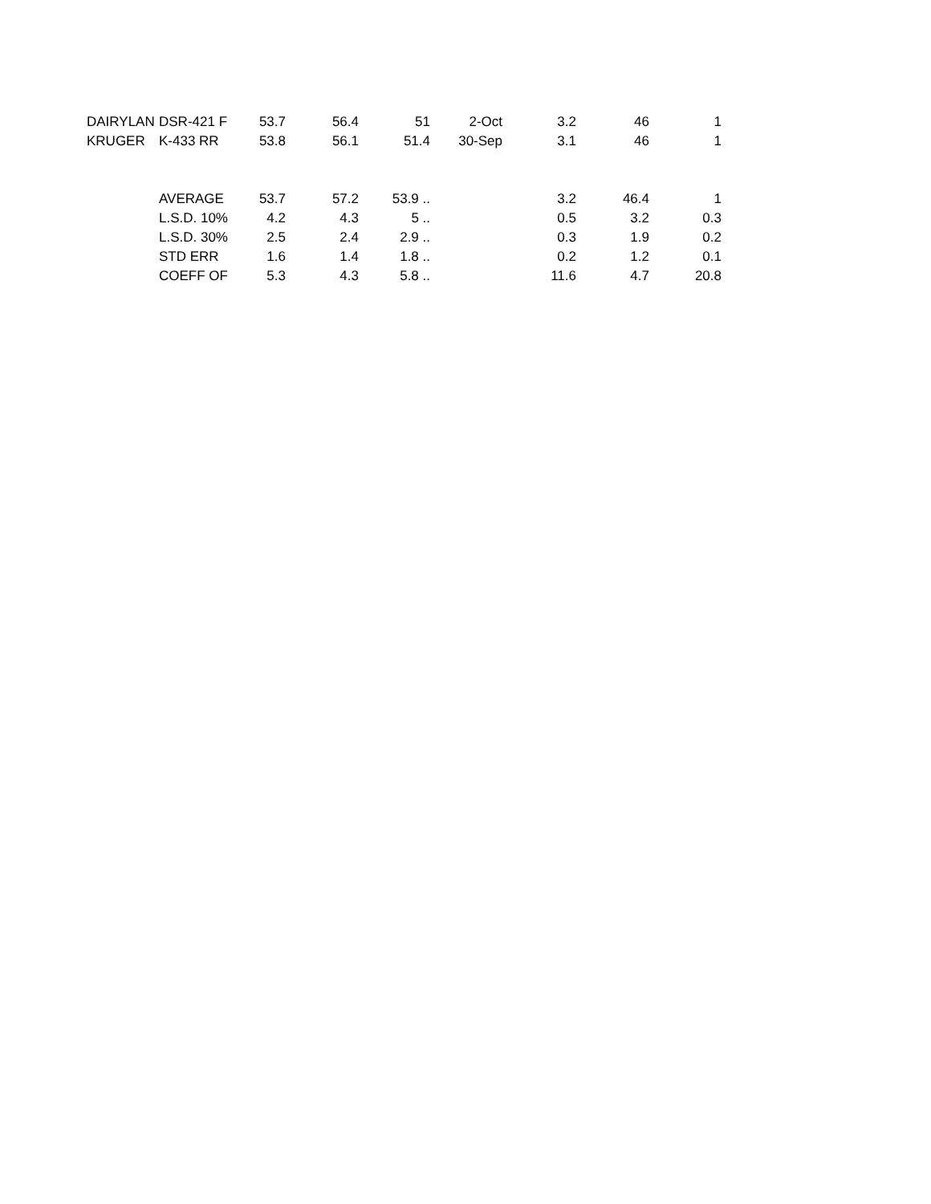| DAIRYLAN | DSR-421 F | 53.7 | 56.4 | 51 | 2-Oct | 3.2 | 46 | 1 |
| KRUGER | K-433 RR | 53.8 | 56.1 | 51.4 | 30-Sep | 3.1 | 46 | 1 |
| | AVERAGE | 53.7 | 57.2 | 53.9 .. | | 3.2 | 46.4 | 1 |
| | L.S.D. 10% | 4.2 | 4.3 | 5 .. | | 0.5 | 3.2 | 0.3 |
| | L.S.D. 30% | 2.5 | 2.4 | 2.9 .. | | 0.3 | 1.9 | 0.2 |
| | STD ERR | 1.6 | 1.4 | 1.8 .. | | 0.2 | 1.2 | 0.1 |
| | COEFF OF | 5.3 | 4.3 | 5.8 .. | | 11.6 | 4.7 | 20.8 |